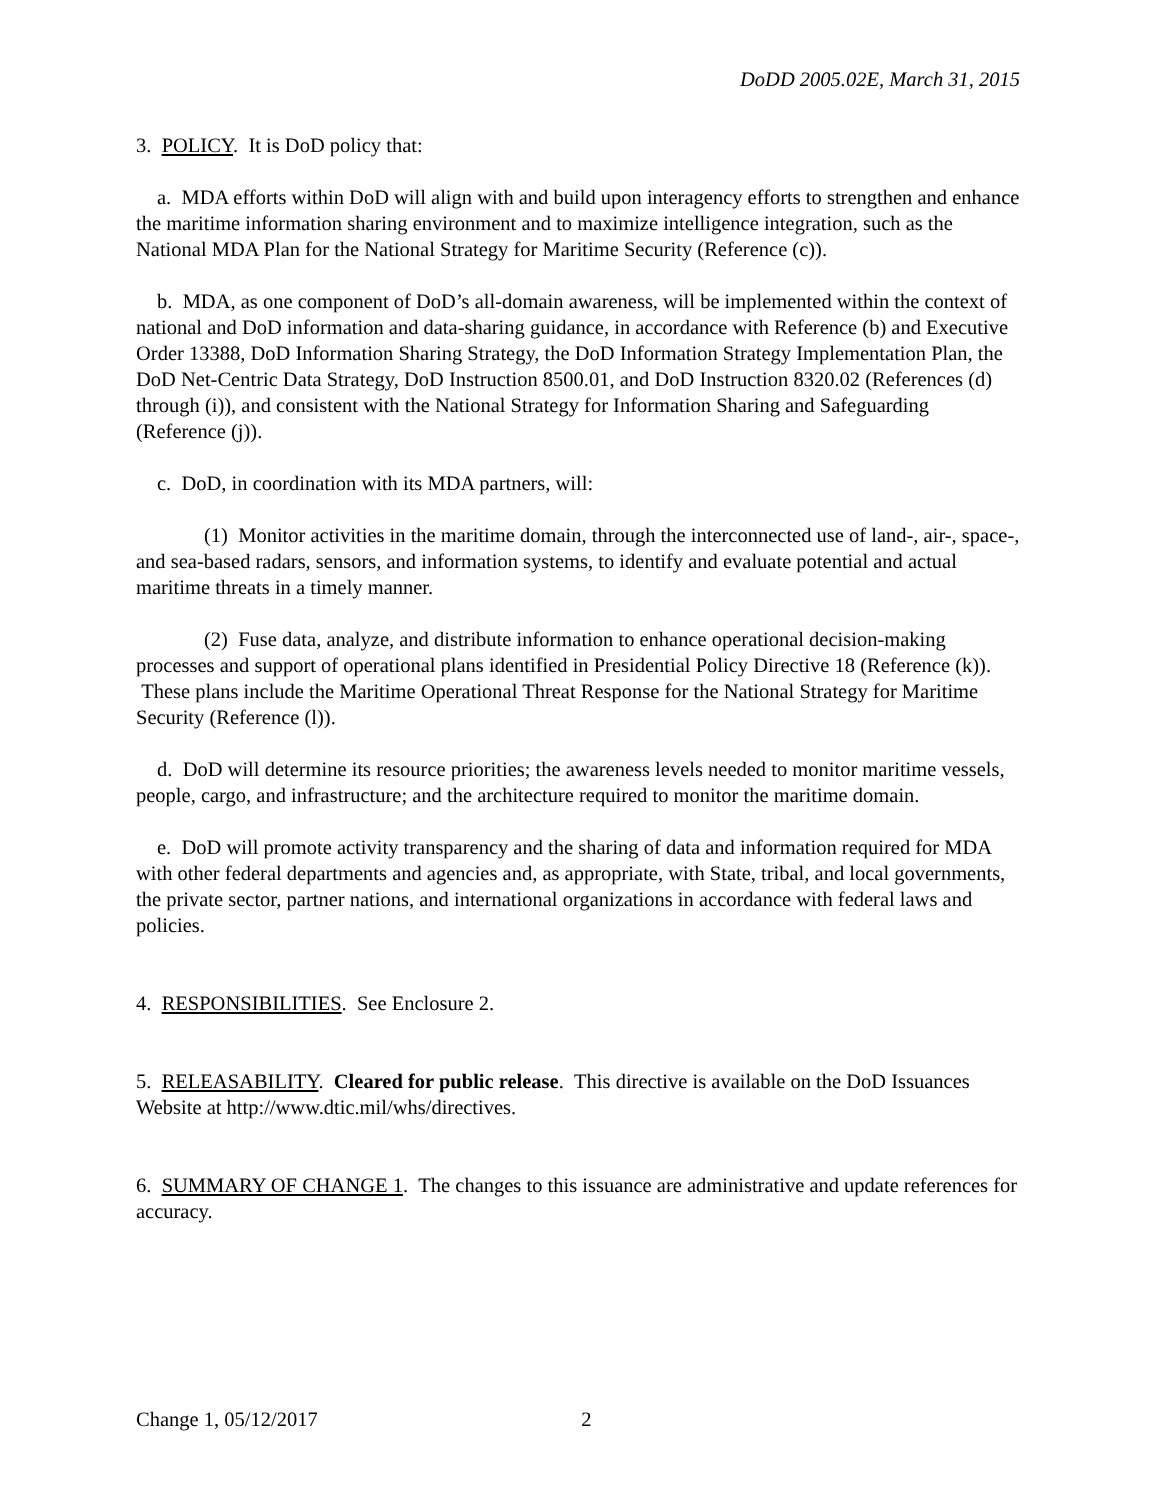DoDD 2005.02E, March 31, 2015
3. POLICY. It is DoD policy that:
a. MDA efforts within DoD will align with and build upon interagency efforts to strengthen and enhance the maritime information sharing environment and to maximize intelligence integration, such as the National MDA Plan for the National Strategy for Maritime Security (Reference (c)).
b. MDA, as one component of DoD’s all-domain awareness, will be implemented within the context of national and DoD information and data-sharing guidance, in accordance with Reference (b) and Executive Order 13388, DoD Information Sharing Strategy, the DoD Information Strategy Implementation Plan, the DoD Net-Centric Data Strategy, DoD Instruction 8500.01, and DoD Instruction 8320.02 (References (d) through (i)), and consistent with the National Strategy for Information Sharing and Safeguarding (Reference (j)).
c. DoD, in coordination with its MDA partners, will:
(1) Monitor activities in the maritime domain, through the interconnected use of land-, air-, space-, and sea-based radars, sensors, and information systems, to identify and evaluate potential and actual maritime threats in a timely manner.
(2) Fuse data, analyze, and distribute information to enhance operational decision-making processes and support of operational plans identified in Presidential Policy Directive 18 (Reference (k)). These plans include the Maritime Operational Threat Response for the National Strategy for Maritime Security (Reference (l)).
d. DoD will determine its resource priorities; the awareness levels needed to monitor maritime vessels, people, cargo, and infrastructure; and the architecture required to monitor the maritime domain.
e. DoD will promote activity transparency and the sharing of data and information required for MDA with other federal departments and agencies and, as appropriate, with State, tribal, and local governments, the private sector, partner nations, and international organizations in accordance with federal laws and policies.
4. RESPONSIBILITIES. See Enclosure 2.
5. RELEASABILITY. Cleared for public release. This directive is available on the DoD Issuances Website at http://www.dtic.mil/whs/directives.
6. SUMMARY OF CHANGE 1. The changes to this issuance are administrative and update references for accuracy.
Change 1, 05/12/2017 2